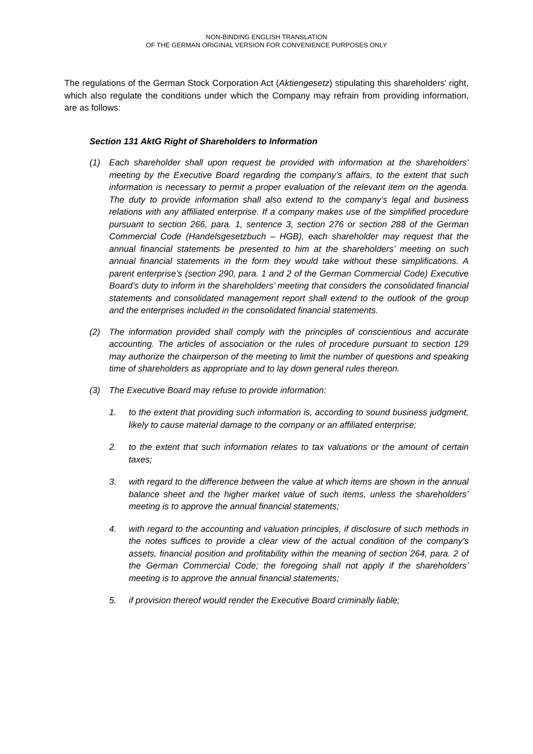NON-BINDING ENGLISH TRANSLATION
OF THE GERMAN ORIGINAL VERSION FOR CONVENIENCE PURPOSES ONLY
The regulations of the German Stock Corporation Act (Aktiengesetz) stipulating this share­holders' right, which also regulate the conditions under which the Company may refrain from providing information, are as follows:
Section 131 AktG Right of Shareholders to Information
(1) Each shareholder shall upon request be provided with information at the share­holders’ meeting by the Executive Board regarding the company’s affairs, to the extent that such information is necessary to permit a proper evaluation of the rele­vant item on the agenda. The duty to provide information shall also extend to the company’s legal and business relations with any affiliated enterprise. If a company makes use of the simplified procedure pursuant to section 266, para. 1, sentence 3, section 276 or section 288 of the German Commercial Code (Han­delsgesetzbuch – HGB), each shareholder may request that the annual financial statements be presented to him at the shareholders’ meeting on such annual fi­nancial statements in the form they would take without these simplifications. A parent enterprise’s (section 290, para. 1 and 2 of the German Commercial Code) Executive Board’s duty to inform in the shareholders’ meeting that considers the consolidated financial statements and consolidated management report shall ex­tend to the outlook of the group and the enterprises included in the consolidated financial statements.
(2) The information provided shall comply with the principles of conscientious and ac­curate accounting. The articles of association or the rules of procedure pursuant to section 129 may authorize the chairperson of the meeting to limit the number of questions and speaking time of shareholders as appropriate and to lay down gen­eral rules thereon.
(3) The Executive Board may refuse to provide information:
1. to the extent that providing such information is, according to sound business judgment, likely to cause material damage to the company or an affiliated en­terprise;
2. to the extent that such information relates to tax valuations or the amount of certain taxes;
3. with regard to the difference between the value at which items are shown in the annual balance sheet and the higher market value of such items, unless the shareholders’ meeting is to approve the annual financial statements;
4. with regard to the accounting and valuation principles, if disclosure of such methods in the notes suffices to provide a clear view of the actual condition of the company’s assets, financial position and profitability within the meaning of section 264, para. 2 of the German Commercial Code; the foregoing shall not apply if the shareholders’ meeting is to approve the annual financial state­ments;
5. if provision thereof would render the Executive Board criminally liable;